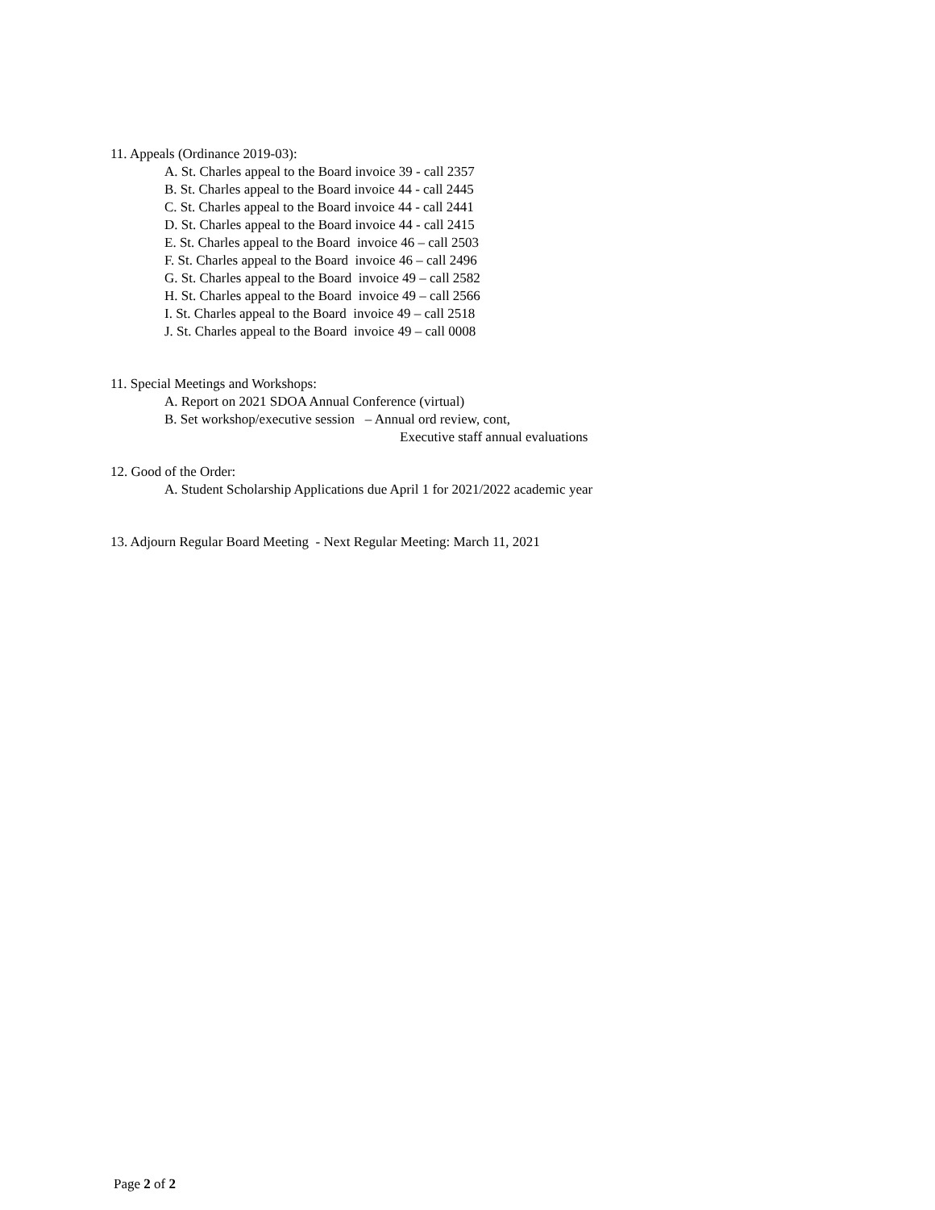11. Appeals (Ordinance 2019-03):
A. St. Charles appeal to the Board invoice 39 - call 2357
B. St. Charles appeal to the Board invoice 44 - call 2445
C. St. Charles appeal to the Board invoice 44 - call 2441
D. St. Charles appeal to the Board invoice 44 - call 2415
E. St. Charles appeal to the Board invoice 46 – call 2503
F. St. Charles appeal to the Board invoice 46 – call 2496
G. St. Charles appeal to the Board invoice 49 – call 2582
H. St. Charles appeal to the Board invoice 49 – call 2566
I. St. Charles appeal to the Board invoice 49 – call 2518
J. St. Charles appeal to the Board invoice 49 – call 0008
11. Special Meetings and Workshops:
A. Report on 2021 SDOA Annual Conference (virtual)
B. Set workshop/executive session – Annual ord review, cont,
Executive staff annual evaluations
12. Good of the Order:
A. Student Scholarship Applications due April 1 for 2021/2022 academic year
13. Adjourn Regular Board Meeting - Next Regular Meeting: March 11, 2021
Page 2 of 2